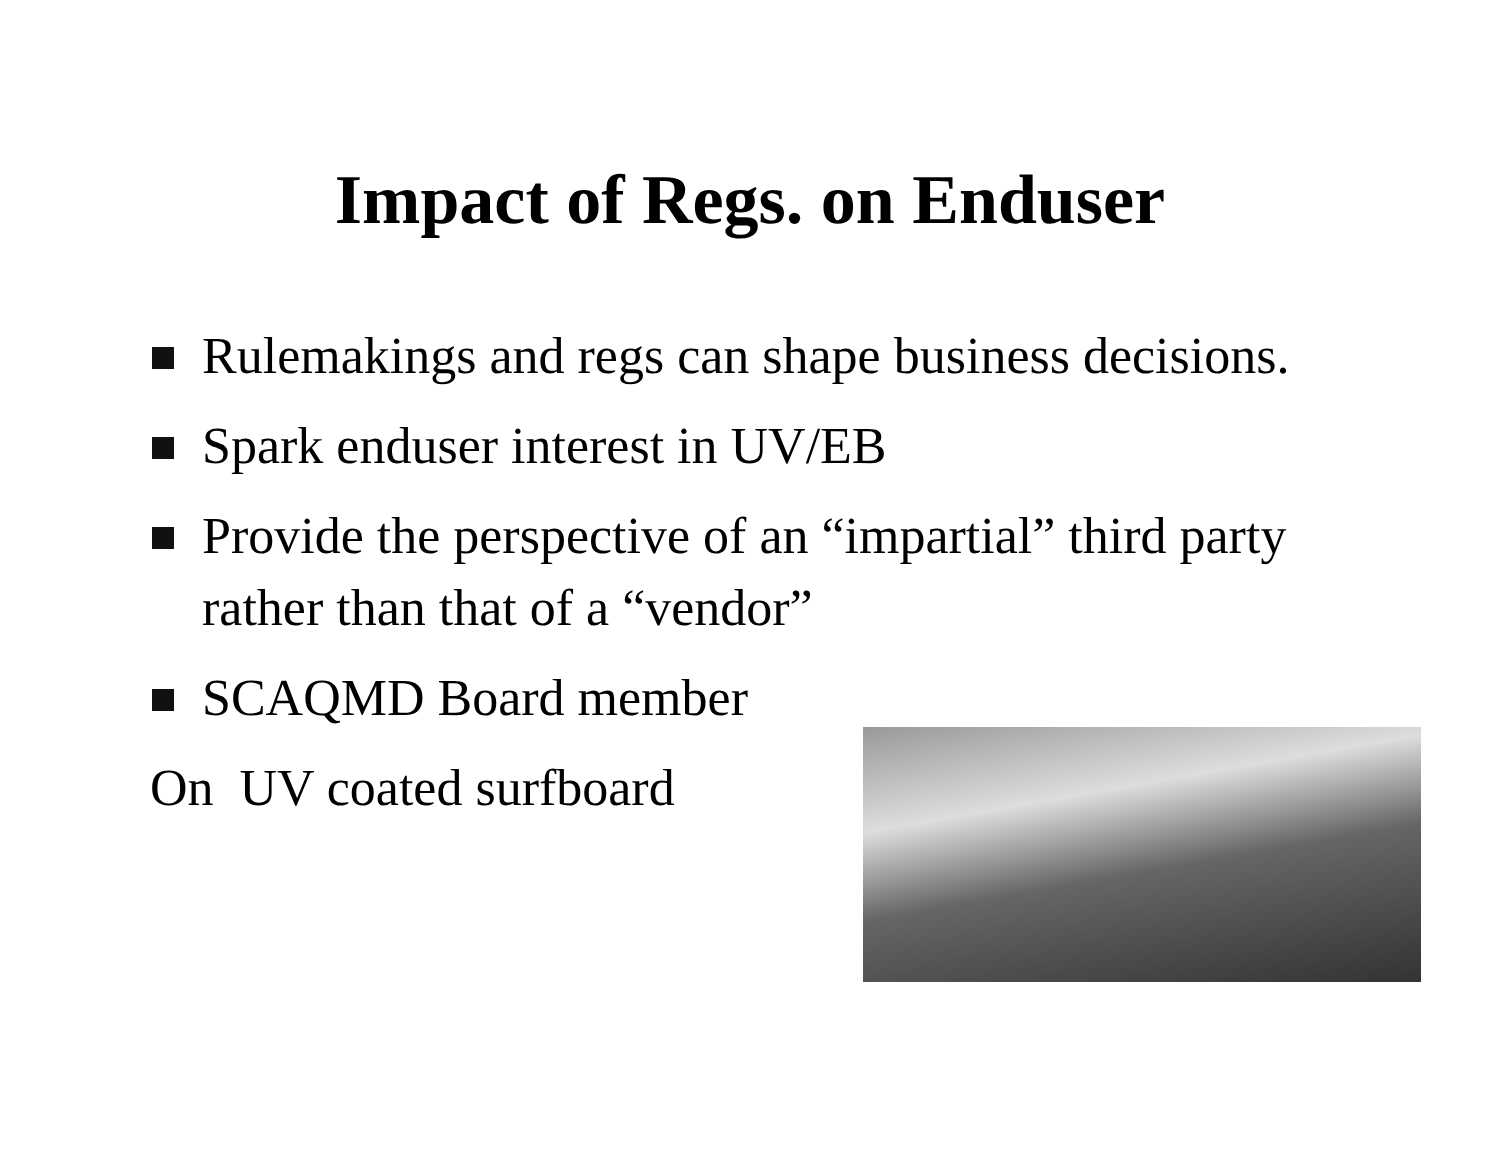Impact of Regs. on Enduser
Rulemakings and regs can shape business decisions.
Spark enduser interest in UV/EB
Provide the perspective of an “impartial” third party rather than that of a “vendor”
SCAQMD Board member
On UV coated surfboard